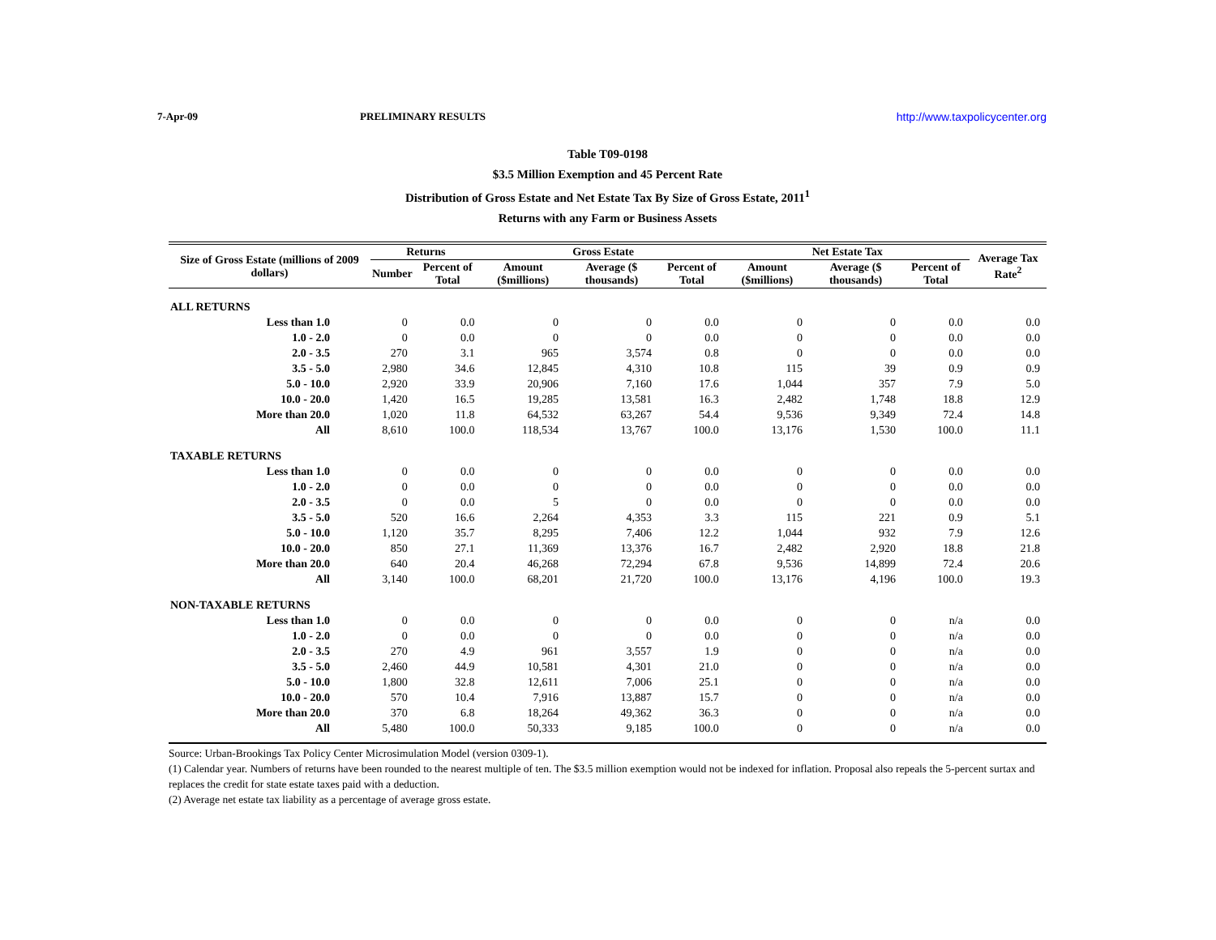7-Apr-09 PRELIMINARY RESULTS http://www.taxpolicycenter.org
Table T09-0198
$3.5 Million Exemption and 45 Percent Rate
Distribution of Gross Estate and Net Estate Tax By Size of Gross Estate, 2011<sup>1</sup>
Returns with any Farm or Business Assets
| Size of Gross Estate (millions of 2009 dollars) | Returns | | Gross Estate | | | Net Estate Tax | | | Average Tax Rate<sup>2</sup> |
| --- | --- | --- | --- | --- | --- | --- | --- | --- | --- |
| | Number | Percent of Total | Amount ($millions) | Average ($ thousands) | Percent of Total | Amount ($millions) | Average ($ thousands) | Percent of Total | |
| ALL RETURNS | | | | | | | | | |
| Less than 1.0 | 0 | 0.0 | 0 | 0 | 0.0 | 0 | 0 | 0.0 | 0.0 |
| 1.0 - 2.0 | 0 | 0.0 | 0 | 0 | 0.0 | 0 | 0 | 0.0 | 0.0 |
| 2.0 - 3.5 | 270 | 3.1 | 965 | 3,574 | 0.8 | 0 | 0 | 0.0 | 0.0 |
| 3.5 - 5.0 | 2,980 | 34.6 | 12,845 | 4,310 | 10.8 | 115 | 39 | 0.9 | 0.9 |
| 5.0 - 10.0 | 2,920 | 33.9 | 20,906 | 7,160 | 17.6 | 1,044 | 357 | 7.9 | 5.0 |
| 10.0 - 20.0 | 1,420 | 16.5 | 19,285 | 13,581 | 16.3 | 2,482 | 1,748 | 18.8 | 12.9 |
| More than 20.0 | 1,020 | 11.8 | 64,532 | 63,267 | 54.4 | 9,536 | 9,349 | 72.4 | 14.8 |
| All | 8,610 | 100.0 | 118,534 | 13,767 | 100.0 | 13,176 | 1,530 | 100.0 | 11.1 |
| TAXABLE RETURNS | | | | | | | | | |
| Less than 1.0 | 0 | 0.0 | 0 | 0 | 0.0 | 0 | 0 | 0.0 | 0.0 |
| 1.0 - 2.0 | 0 | 0.0 | 0 | 0 | 0.0 | 0 | 0 | 0.0 | 0.0 |
| 2.0 - 3.5 | 0 | 0.0 | 5 | 0 | 0.0 | 0 | 0 | 0.0 | 0.0 |
| 3.5 - 5.0 | 520 | 16.6 | 2,264 | 4,353 | 3.3 | 115 | 221 | 0.9 | 5.1 |
| 5.0 - 10.0 | 1,120 | 35.7 | 8,295 | 7,406 | 12.2 | 1,044 | 932 | 7.9 | 12.6 |
| 10.0 - 20.0 | 850 | 27.1 | 11,369 | 13,376 | 16.7 | 2,482 | 2,920 | 18.8 | 21.8 |
| More than 20.0 | 640 | 20.4 | 46,268 | 72,294 | 67.8 | 9,536 | 14,899 | 72.4 | 20.6 |
| All | 3,140 | 100.0 | 68,201 | 21,720 | 100.0 | 13,176 | 4,196 | 100.0 | 19.3 |
| NON-TAXABLE RETURNS | | | | | | | | | |
| Less than 1.0 | 0 | 0.0 | 0 | 0 | 0.0 | 0 | 0 | n/a | 0.0 |
| 1.0 - 2.0 | 0 | 0.0 | 0 | 0 | 0.0 | 0 | 0 | n/a | 0.0 |
| 2.0 - 3.5 | 270 | 4.9 | 961 | 3,557 | 1.9 | 0 | 0 | n/a | 0.0 |
| 3.5 - 5.0 | 2,460 | 44.9 | 10,581 | 4,301 | 21.0 | 0 | 0 | n/a | 0.0 |
| 5.0 - 10.0 | 1,800 | 32.8 | 12,611 | 7,006 | 25.1 | 0 | 0 | n/a | 0.0 |
| 10.0 - 20.0 | 570 | 10.4 | 7,916 | 13,887 | 15.7 | 0 | 0 | n/a | 0.0 |
| More than 20.0 | 370 | 6.8 | 18,264 | 49,362 | 36.3 | 0 | 0 | n/a | 0.0 |
| All | 5,480 | 100.0 | 50,333 | 9,185 | 100.0 | 0 | 0 | n/a | 0.0 |
Source: Urban-Brookings Tax Policy Center Microsimulation Model (version 0309-1).
(1) Calendar year. Numbers of returns have been rounded to the nearest multiple of ten. The $3.5 million exemption would not be indexed for inflation. Proposal also repeals the 5-percent surtax and replaces the credit for state estate taxes paid with a deduction.
(2) Average net estate tax liability as a percentage of average gross estate.